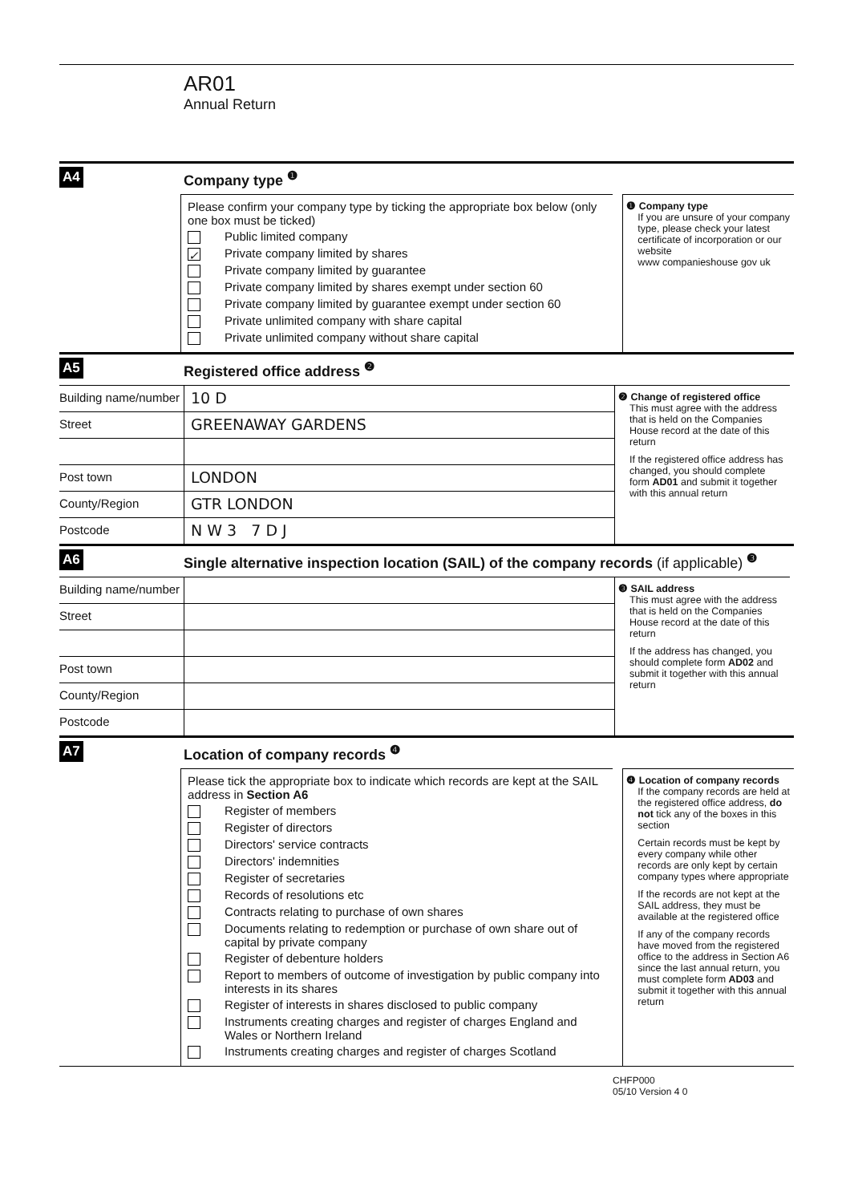AR01
Annual Return
A4 Company type <sup>❶</sup>
Please confirm your company type by ticking the appropriate box below (only one box must be ticked)
Public limited company
✓ Private company limited by shares
Private company limited by guarantee
Private company limited by shares exempt under section 60
Private company limited by guarantee exempt under section 60
Private unlimited company with share capital
Private unlimited company without share capital
❶ Company type
If you are unsure of your company type, please check your latest certificate of incorporation or our website
www companieshouse gov uk
A5 Registered office address <sup>❷</sup>
Building name/number
10 D
Street
GREENAWAY GARDENS
Post town
LONDON
County/Region
GTR LONDON
Postcode
N W 3 7 D J
❷ Change of registered office
This must agree with the address that is held on the Companies House record at the date of this return
If the registered office address has changed, you should complete form AD01 and submit it together with this annual return
A6 Single alternative inspection location (SAIL) of the company records (if applicable) <sup>❸</sup>
Building name/number
Street
Post town
County/Region
Postcode
❸ SAIL address
This must agree with the address that is held on the Companies House record at the date of this return
If the address has changed, you should complete form AD02 and submit it together with this annual return
A7 Location of company records <sup>❹</sup>
Please tick the appropriate box to indicate which records are kept at the SAIL address in Section A6
Register of members
Register of directors
Directors' service contracts
Directors' indemnities
Register of secretaries
Records of resolutions etc
Contracts relating to purchase of own shares
Documents relating to redemption or purchase of own share out of capital by private company
Register of debenture holders
Report to members of outcome of investigation by public company into interests in its shares
Register of interests in shares disclosed to public company
Instruments creating charges and register of charges England and Wales or Northern Ireland
Instruments creating charges and register of charges Scotland
❹ Location of company records
If the company records are held at the registered office address, do not tick any of the boxes in this section
Certain records must be kept by every company while other records are only kept by certain company types where appropriate
If the records are not kept at the SAIL address, they must be available at the registered office
If any of the company records have moved from the registered office to the address in Section A6 since the last annual return, you must complete form AD03 and submit it together with this annual return
CHFP000
05/10 Version 4 0